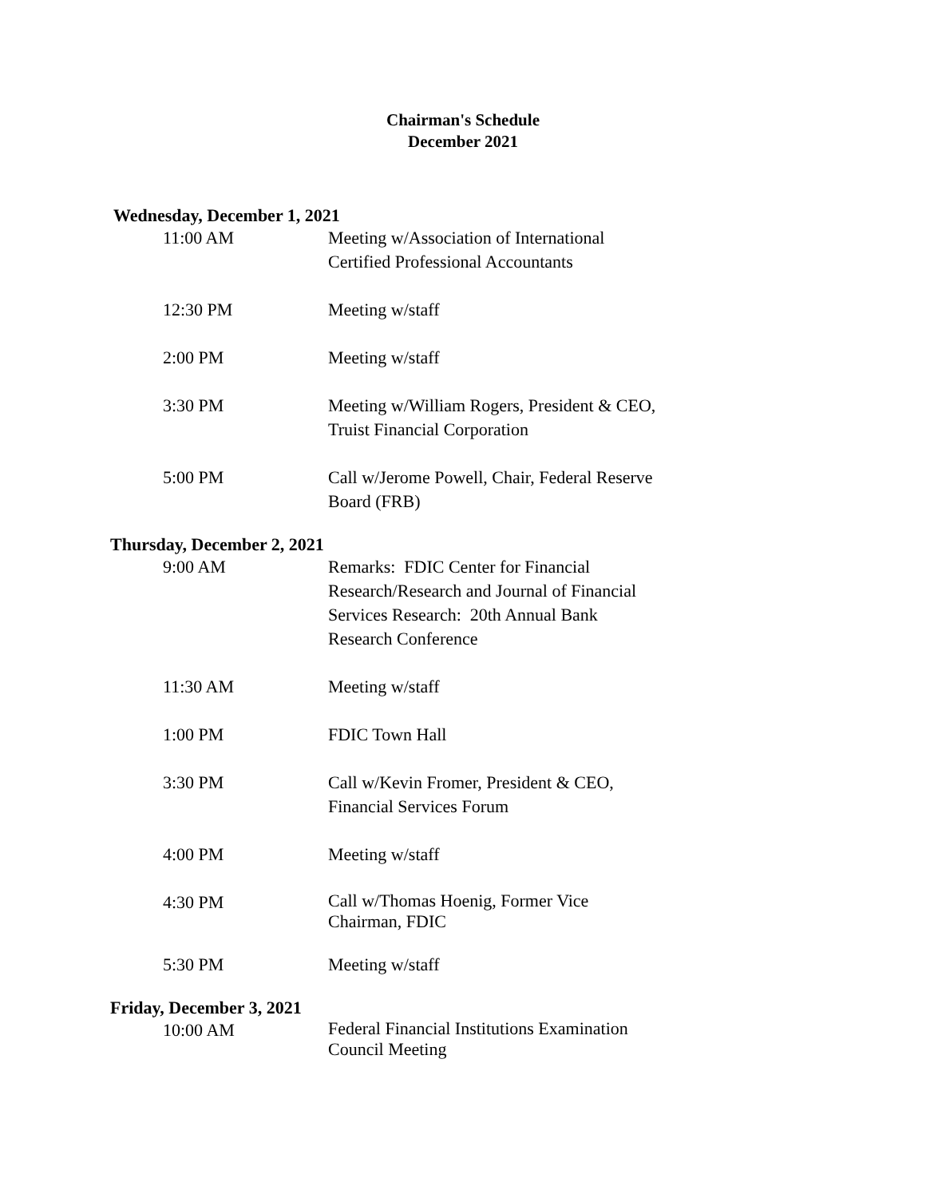Chairman's Schedule
December 2021
Wednesday, December 1, 2021
11:00 AM Meeting w/Association of International Certified Professional Accountants
12:30 PM Meeting w/staff
2:00 PM Meeting w/staff
3:30 PM Meeting w/William Rogers, President & CEO, Truist Financial Corporation
5:00 PM Call w/Jerome Powell, Chair, Federal Reserve Board (FRB)
Thursday, December 2, 2021
9:00 AM Remarks: FDIC Center for Financial Research/Research and Journal of Financial Services Research: 20th Annual Bank Research Conference
11:30 AM Meeting w/staff
1:00 PM FDIC Town Hall
3:30 PM Call w/Kevin Fromer, President & CEO, Financial Services Forum
4:00 PM Meeting w/staff
4:30 PM
Call w/Thomas Hoenig, Former Vice Chairman, FDIC
5:30 PM Meeting w/staff
Friday, December 3, 2021
10:00 AM
Federal Financial Institutions Examination Council Meeting